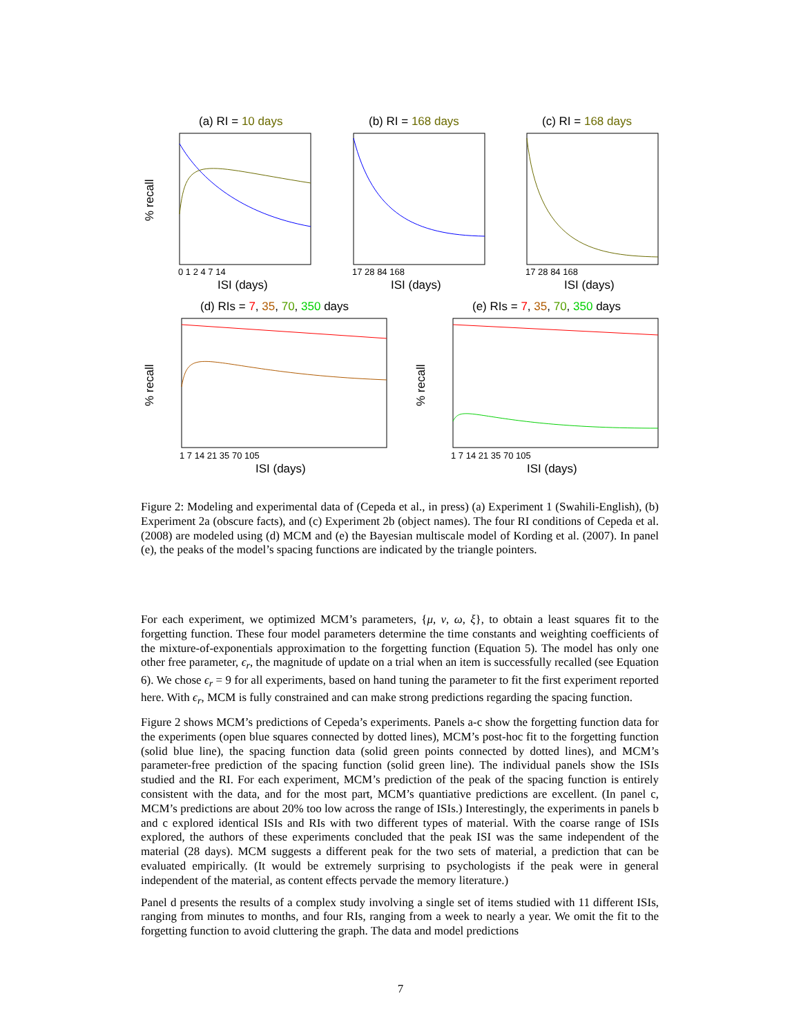(a) RI = 10 days
(b) RI = 168 days
(c) RI = 168 days
(d) RIs = 7, 35, 70, 350 days
(e) RIs = 7, 35, 70, 350 days
ISI (days)
ISI (days)
ISI (days)
ISI (days)
ISI (days)
0 1 2 4 7 14
17 28 84 168
17 28 84 168
1 7 14 21 35 70 105
1 7 14 21 35 70 105
% recall
% recall
% recall
Figure 2: Modeling and experimental data of (Cepeda et al., in press) (a) Experiment 1 (Swahili-English), (b) Experiment 2a (obscure facts), and (c) Experiment 2b (object names). The four RI conditions of Cepeda et al. (2008) are modeled using (d) MCM and (e) the Bayesian multiscale model of Kording et al. (2007). In panel (e), the peaks of the model’s spacing functions are indicated by the triangle pointers.
For each experiment, we optimized MCM’s parameters, {μ, ν, ω, ξ}, to obtain a least squares fit to the forgetting function. These four model parameters determine the time constants and weighting coefficients of the mixture-of-exponentials approximation to the forgetting function (Equation 5). The model has only one other free parameter, ϵ<sub>r</sub>, the magnitude of update on a trial when an item is successfully recalled (see Equation 6). We chose ϵ<sub>r</sub> = 9 for all experiments, based on hand tuning the parameter to fit the first experiment reported here. With ϵ<sub>r</sub>, MCM is fully constrained and can make strong predictions regarding the spacing function.
Figure 2 shows MCM’s predictions of Cepeda’s experiments. Panels a-c show the forgetting function data for the experiments (open blue squares connected by dotted lines), MCM’s post-hoc fit to the forgetting function (solid blue line), the spacing function data (solid green points connected by dotted lines), and MCM’s parameter-free prediction of the spacing function (solid green line). The individual panels show the ISIs studied and the RI. For each experiment, MCM’s prediction of the peak of the spacing function is entirely consistent with the data, and for the most part, MCM’s quantiative predictions are excellent. (In panel c, MCM’s predictions are about 20% too low across the range of ISIs.) Interestingly, the experiments in panels b and c explored identical ISIs and RIs with two different types of material. With the coarse range of ISIs explored, the authors of these experiments concluded that the peak ISI was the same independent of the material (28 days). MCM suggests a different peak for the two sets of material, a prediction that can be evaluated empirically. (It would be extremely surprising to psychologists if the peak were in general independent of the material, as content effects pervade the memory literature.)
Panel d presents the results of a complex study involving a single set of items studied with 11 different ISIs, ranging from minutes to months, and four RIs, ranging from a week to nearly a year. We omit the fit to the forgetting function to avoid cluttering the graph. The data and model predictions
7